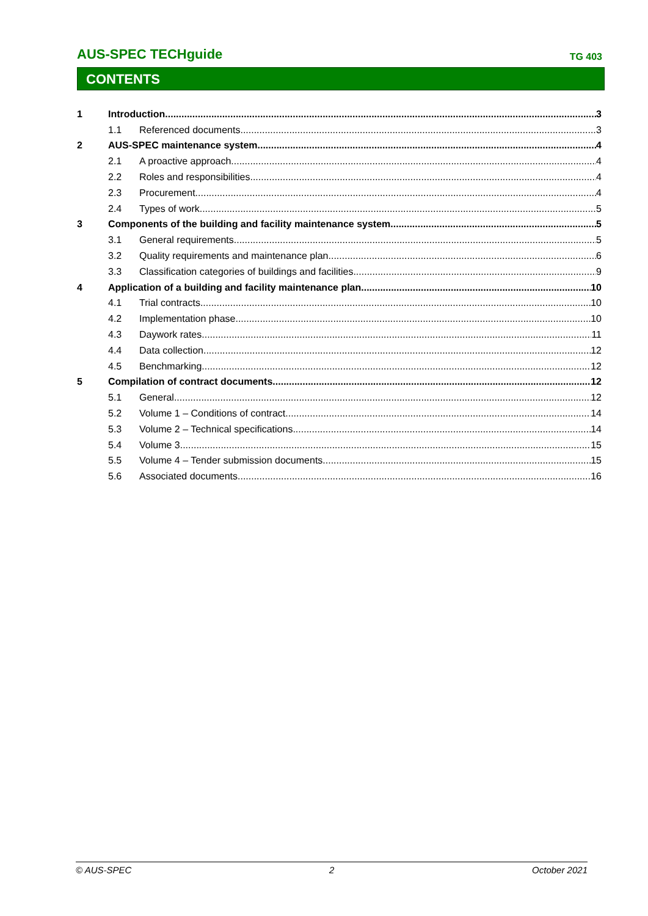AUS-SPEC TECHguide TG 403
CONTENTS
1 Introduction 3
1.1 Referenced documents 3
2 AUS-SPEC maintenance system 4
2.1 A proactive approach 4
2.2 Roles and responsibilities 4
2.3 Procurement 4
2.4 Types of work 5
3 Components of the building and facility maintenance system 5
3.1 General requirements 5
3.2 Quality requirements and maintenance plan 6
3.3 Classification categories of buildings and facilities 9
4 Application of a building and facility maintenance plan 10
4.1 Trial contracts 10
4.2 Implementation phase 10
4.3 Daywork rates 11
4.4 Data collection 12
4.5 Benchmarking 12
5 Compilation of contract documents 12
5.1 General 12
5.2 Volume 1 – Conditions of contract 14
5.3 Volume 2 – Technical specifications 14
5.4 Volume 3 15
5.5 Volume 4 – Tender submission documents 15
5.6 Associated documents 16
© AUS-SPEC 2 October 2021